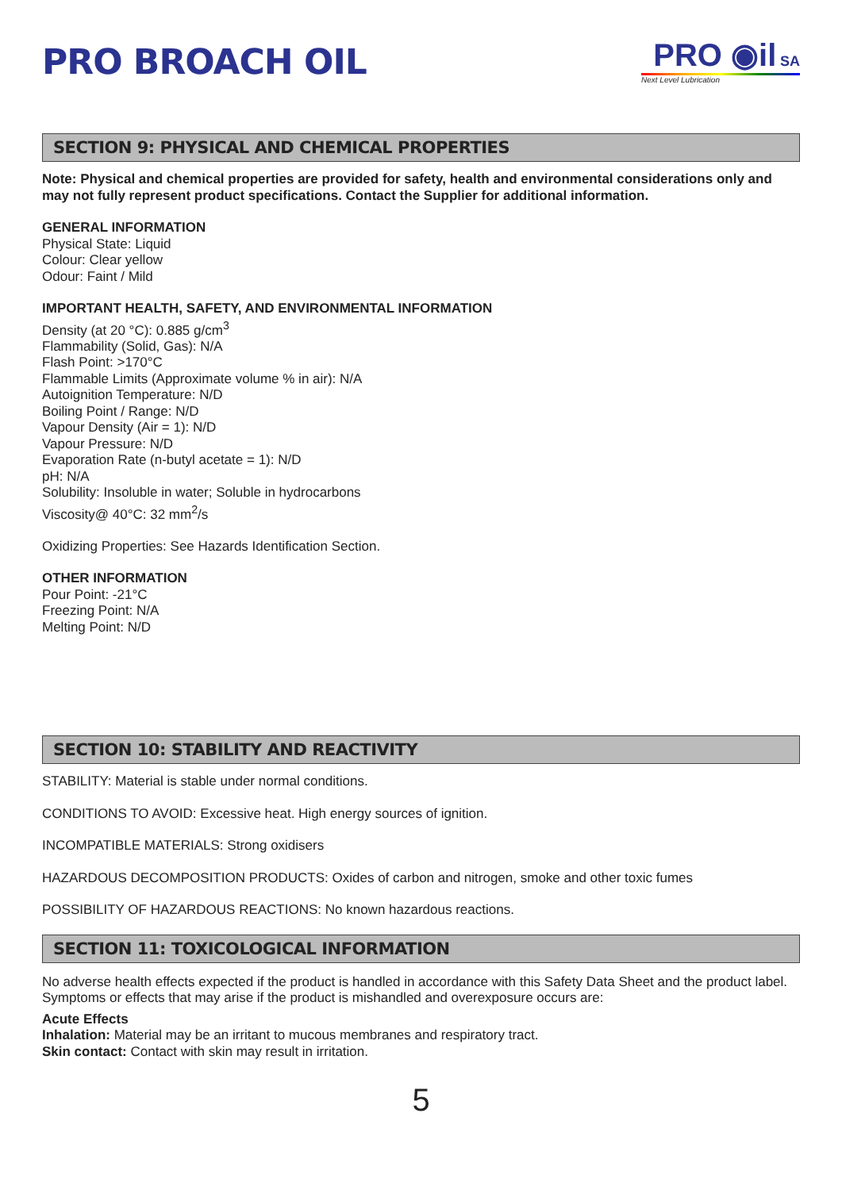PRO BROACH OIL
PRO ◉il SA
Next Level Lubrication
SECTION 9: PHYSICAL AND CHEMICAL PROPERTIES
Note: Physical and chemical properties are provided for safety, health and environmental considerations only and may not fully represent product specifications. Contact the Supplier for additional information.
GENERAL INFORMATION
Physical State: Liquid
Colour: Clear yellow
Odour: Faint / Mild
IMPORTANT HEALTH, SAFETY, AND ENVIRONMENTAL INFORMATION
Density (at 20 °C): 0.885 g/cm<sup>3</sup>
Flammability (Solid, Gas): N/A
Flash Point: >170°C
Flammable Limits (Approximate volume % in air): N/A
Autoignition Temperature: N/D
Boiling Point / Range: N/D
Vapour Density (Air = 1): N/D
Vapour Pressure: N/D
Evaporation Rate (n-butyl acetate = 1): N/D
pH: N/A
Solubility: Insoluble in water; Soluble in hydrocarbons
Viscosity@ 40°C: 32 mm<sup>2</sup>/s
Oxidizing Properties: See Hazards Identification Section.
OTHER INFORMATION
Pour Point: -21°C
Freezing Point: N/A
Melting Point: N/D
SECTION 10: STABILITY AND REACTIVITY
STABILITY: Material is stable under normal conditions.
CONDITIONS TO AVOID: Excessive heat. High energy sources of ignition.
INCOMPATIBLE MATERIALS: Strong oxidisers
HAZARDOUS DECOMPOSITION PRODUCTS: Oxides of carbon and nitrogen, smoke and other toxic fumes
POSSIBILITY OF HAZARDOUS REACTIONS: No known hazardous reactions.
SECTION 11: TOXICOLOGICAL INFORMATION
No adverse health effects expected if the product is handled in accordance with this Safety Data Sheet and the product label. Symptoms or effects that may arise if the product is mishandled and overexposure occurs are:
Acute Effects
Inhalation: Material may be an irritant to mucous membranes and respiratory tract.
Skin contact: Contact with skin may result in irritation.
5